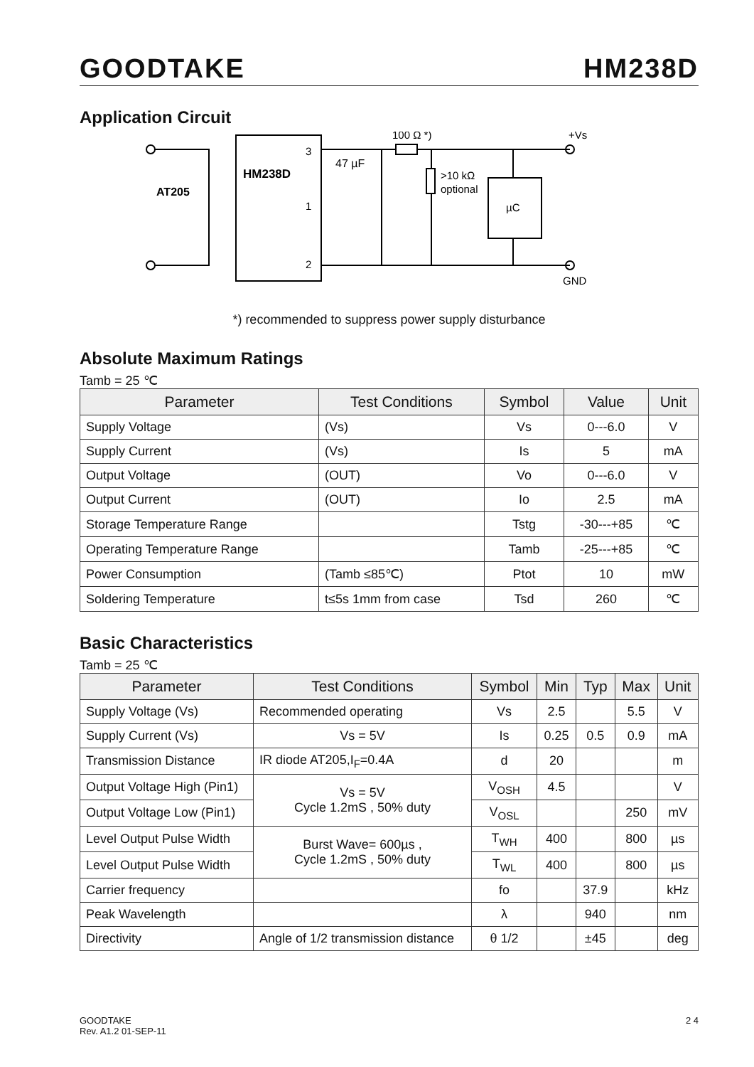GOODTAKE HM238D
Application Circuit
HM238D
AT205
3
1
2
47 µF
100 Ω *)
>10 kΩ
optional
µC
+Vs
GND
*) recommended to suppress power supply disturbance
Absolute Maximum Ratings
Tamb = 25 ℃
| Parameter | Test Conditions | Symbol | Value | Unit |
| --- | --- | --- | --- | --- |
| Supply Voltage | (Vs) | Vs | 0---6.0 | V |
| Supply Current | (Vs) | Is | 5 | mA |
| Output Voltage | (OUT) | Vo | 0---6.0 | V |
| Output Current | (OUT) | Io | 2.5 | mA |
| Storage Temperature Range | | Tstg | -30---+85 | ℃ |
| Operating Temperature Range | | Tamb | -25---+85 | ℃ |
| Power Consumption | (Tamb ≤85℃) | Ptot | 10 | mW |
| Soldering Temperature | t≤5s 1mm from case | Tsd | 260 | ℃ |
Basic Characteristics
Tamb = 25 ℃
| Parameter | Test Conditions | Symbol | Min | Typ | Max | Unit |
| --- | --- | --- | --- | --- | --- | --- |
| Supply Voltage (Vs) | Recommended operating | Vs | 2.5 | | 5.5 | V |
| Supply Current (Vs) | Vs = 5V | Is | 0.25 | 0.5 | 0.9 | mA |
| Transmission Distance | IR diode AT205,I<sub>F</sub>=0.4A | d | 20 | | | m |
| Output Voltage High (Pin1) | Vs = 5V Cycle 1.2mS , 50% duty | V<sub>OSH</sub> | 4.5 | | | V |
| Output Voltage Low (Pin1) | | V<sub>OSL</sub> | | | 250 | mV |
| Level Output Pulse Width | Burst Wave= 600µs , Cycle 1.2mS , 50% duty | T<sub>WH</sub> | 400 | | 800 | µs |
| Level Output Pulse Width | | T<sub>WL</sub> | 400 | | 800 | µs |
| Carrier frequency | | fo | | 37.9 | | kHz |
| Peak Wavelength | | λ | | 940 | | nm |
| Directivity | Angle of 1/2 transmission distance | θ 1/2 | | ±45 | | deg |
GOODTAKE
Rev. A1.2 01-SEP-11
2 4